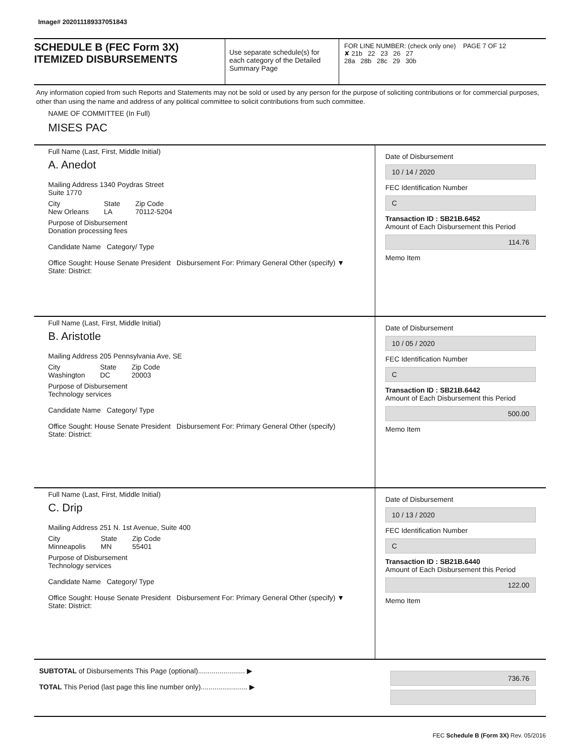Image# 202011189337051843
SCHEDULE B (FEC Form 3X)
ITEMIZED DISBURSEMENTS
Use separate schedule(s) for each category of the Detailed Summary Page
FOR LINE NUMBER: (check only one) PAGE 7 OF 12
✘ 21b 22 23 26 27
28a 28b 28c 29 30b
Any information copied from such Reports and Statements may not be sold or used by any person for the purpose of soliciting contributions or for commercial purposes, other than using the name and address of any political committee to solicit contributions from such committee.
NAME OF COMMITTEE (In Full)
MISES PAC
Full Name (Last, First, Middle Initial)
A. Anedot
Mailing Address 1340 Poydras Street
Suite 1770
City
New Orleans State
LA Zip Code
70112-5204
Purpose of Disbursement
Donation processing fees
Candidate Name Category/ Type
Office Sought: House Senate President Disbursement For: Primary General Other (specify) ▼
State: District:
Date of Disbursement
10 / 14 / 2020
FEC Identification Number
C
Transaction ID : SB21B.6452
Amount of Each Disbursement this Period
114.76
Memo Item
Full Name (Last, First, Middle Initial)
B. Aristotle
Mailing Address 205 Pennsylvania Ave, SE
City
Washington State
DC Zip Code
20003
Purpose of Disbursement
Technology services
Candidate Name Category/ Type
Office Sought: House Senate President Disbursement For: Primary General Other (specify)
State: District:
Date of Disbursement
10 / 05 / 2020
FEC Identification Number
C
Transaction ID : SB21B.6442
Amount of Each Disbursement this Period
500.00
Memo Item
Full Name (Last, First, Middle Initial)
C. Drip
Mailing Address 251 N. 1st Avenue, Suite 400
City
Minneapolis State
MN Zip Code
55401
Purpose of Disbursement
Technology services
Candidate Name Category/ Type
Office Sought: House Senate President Disbursement For: Primary General Other (specify) ▼
State: District:
Date of Disbursement
10 / 13 / 2020
FEC Identification Number
C
Transaction ID : SB21B.6440
Amount of Each Disbursement this Period
122.00
Memo Item
SUBTOTAL of Disbursements This Page (optional)........................ ▶
TOTAL This Period (last page this line number only)........................ ▶
736.76
FEC Schedule B (Form 3X) Rev. 05/2016